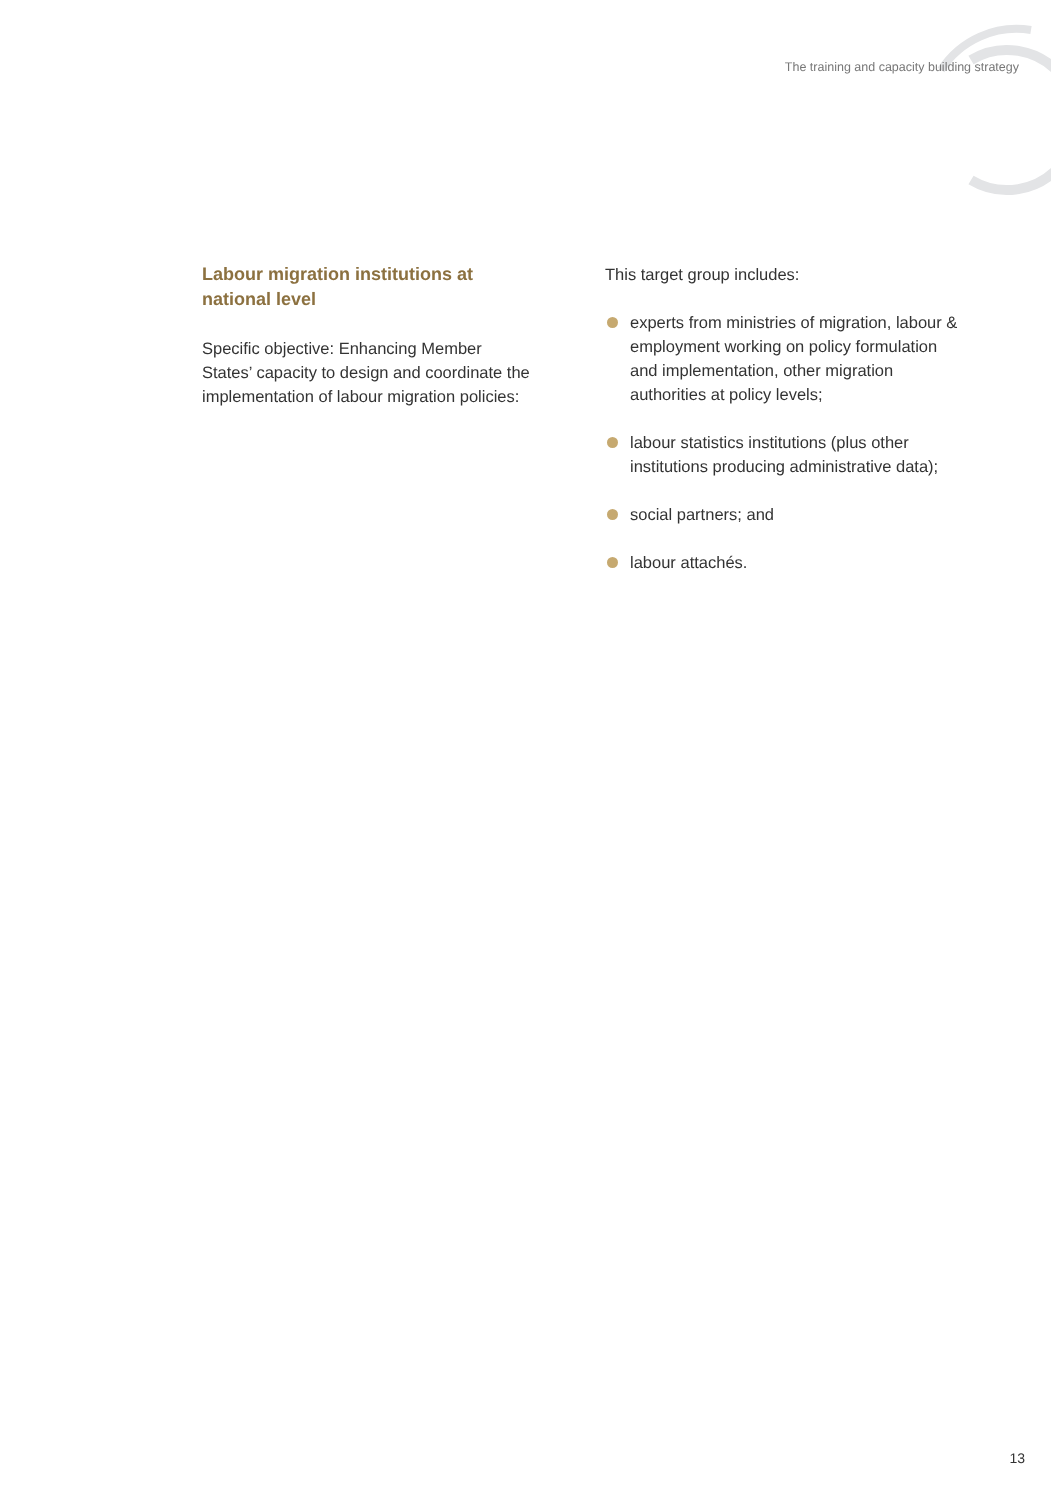The training and capacity building strategy
Labour migration institutions at national level
Specific objective: Enhancing Member States’ capacity to design and coordinate the implementation of labour migration policies:
This target group includes:
experts from ministries of migration, labour & employment working on policy formulation and implementation, other migration authorities at policy levels;
labour statistics institutions (plus other institutions producing administrative data);
social partners; and
labour attachés.
13